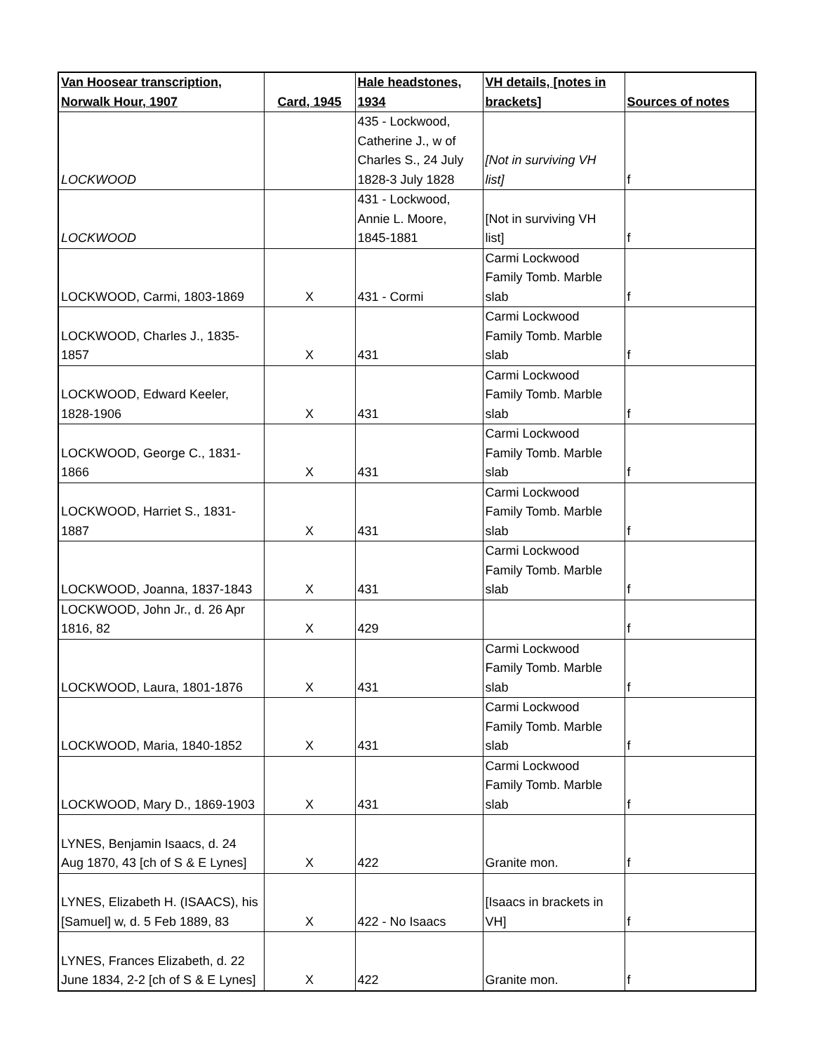| Van Hoosear transcription, Norwalk Hour, 1907 | Card, 1945 | Hale headstones, 1934 | VH details, [notes in brackets] | Sources of notes |
| --- | --- | --- | --- | --- |
| LOCKWOOD | | 435 - Lockwood, Catherine J., w of Charles S., 24 July 1828-3 July 1828 | [Not in surviving VH list] | f |
| LOCKWOOD | | 431 - Lockwood, Annie L. Moore, 1845-1881 | [Not in surviving VH list] | f |
| LOCKWOOD, Carmi, 1803-1869 | X | 431 - Cormi | Carmi Lockwood Family Tomb. Marble slab | f |
| LOCKWOOD, Charles J., 1835- 1857 | X | 431 | Carmi Lockwood Family Tomb. Marble slab | f |
| LOCKWOOD, Edward Keeler, 1828-1906 | X | 431 | Carmi Lockwood Family Tomb. Marble slab | f |
| LOCKWOOD, George C., 1831- 1866 | X | 431 | Carmi Lockwood Family Tomb. Marble slab | f |
| LOCKWOOD, Harriet S., 1831- 1887 | X | 431 | Carmi Lockwood Family Tomb. Marble slab | f |
| LOCKWOOD, Joanna, 1837-1843 | X | 431 | Carmi Lockwood Family Tomb. Marble slab | f |
| LOCKWOOD, John Jr., d. 26 Apr 1816, 82 | X | 429 | | f |
| LOCKWOOD, Laura, 1801-1876 | X | 431 | Carmi Lockwood Family Tomb. Marble slab | f |
| LOCKWOOD, Maria, 1840-1852 | X | 431 | Carmi Lockwood Family Tomb. Marble slab | f |
| LOCKWOOD, Mary D., 1869-1903 | X | 431 | Carmi Lockwood Family Tomb. Marble slab | f |
| LYNES, Benjamin Isaacs, d. 24 Aug 1870, 43 [ch of S & E Lynes] | X | 422 | Granite mon. | f |
| LYNES, Elizabeth H. (ISAACS), his [Samuel] w, d. 5 Feb 1889, 83 | X | 422 - No Isaacs | [Isaacs in brackets in VH] | f |
| LYNES, Frances Elizabeth, d. 22 June 1834, 2-2 [ch of S & E Lynes] | X | 422 | Granite mon. | f |